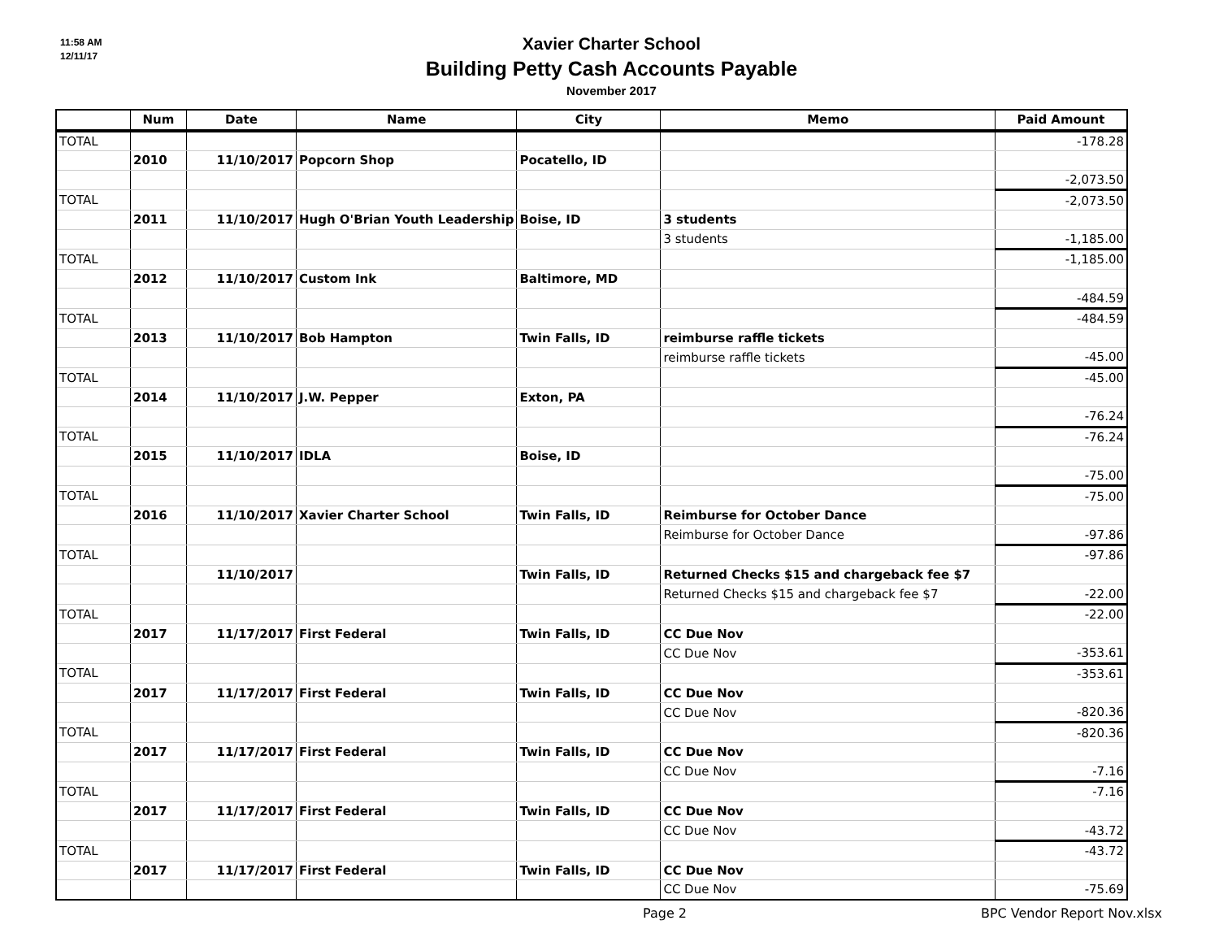11:58 AM
12/11/17
Xavier Charter School
Building Petty Cash Accounts Payable
November 2017
| | Num | Date | Name | City | Memo | Paid Amount |
| --- | --- | --- | --- | --- | --- | --- |
| TOTAL | | | | | | -178.28 |
| | 2010 | 11/10/2017 | Popcorn Shop | Pocatello, ID | | |
| | | | | | | -2,073.50 |
| TOTAL | | | | | | -2,073.50 |
| | 2011 | 11/10/2017 | Hugh O'Brian Youth Leadership | Boise, ID | 3 students | |
| | | | | | 3 students | -1,185.00 |
| TOTAL | | | | | | -1,185.00 |
| | 2012 | 11/10/2017 | Custom Ink | Baltimore, MD | | |
| | | | | | | -484.59 |
| TOTAL | | | | | | -484.59 |
| | 2013 | 11/10/2017 | Bob Hampton | Twin Falls, ID | reimburse raffle tickets | |
| | | | | | reimburse raffle tickets | -45.00 |
| TOTAL | | | | | | -45.00 |
| | 2014 | 11/10/2017 | J.W. Pepper | Exton, PA | | |
| | | | | | | -76.24 |
| TOTAL | | | | | | -76.24 |
| | 2015 | 11/10/2017 | IDLA | Boise, ID | | |
| | | | | | | -75.00 |
| TOTAL | | | | | | -75.00 |
| | 2016 | 11/10/2017 | Xavier Charter School | Twin Falls, ID | Reimburse for October Dance | |
| | | | | | Reimburse for October Dance | -97.86 |
| TOTAL | | | | | | -97.86 |
| | | 11/10/2017 | | Twin Falls, ID | Returned Checks $15 and chargeback fee $7 | |
| | | | | | Returned Checks $15 and chargeback fee $7 | -22.00 |
| TOTAL | | | | | | -22.00 |
| | 2017 | 11/17/2017 | First Federal | Twin Falls, ID | CC Due Nov | |
| | | | | | CC Due Nov | -353.61 |
| TOTAL | | | | | | -353.61 |
| | 2017 | 11/17/2017 | First Federal | Twin Falls, ID | CC Due Nov | |
| | | | | | CC Due Nov | -820.36 |
| TOTAL | | | | | | -820.36 |
| | 2017 | 11/17/2017 | First Federal | Twin Falls, ID | CC Due Nov | |
| | | | | | CC Due Nov | -7.16 |
| TOTAL | | | | | | -7.16 |
| | 2017 | 11/17/2017 | First Federal | Twin Falls, ID | CC Due Nov | |
| | | | | | CC Due Nov | -43.72 |
| TOTAL | | | | | | -43.72 |
| | 2017 | 11/17/2017 | First Federal | Twin Falls, ID | CC Due Nov | |
| | | | | | CC Due Nov | -75.69 |
Page 2 BPC Vendor Report Nov.xlsx